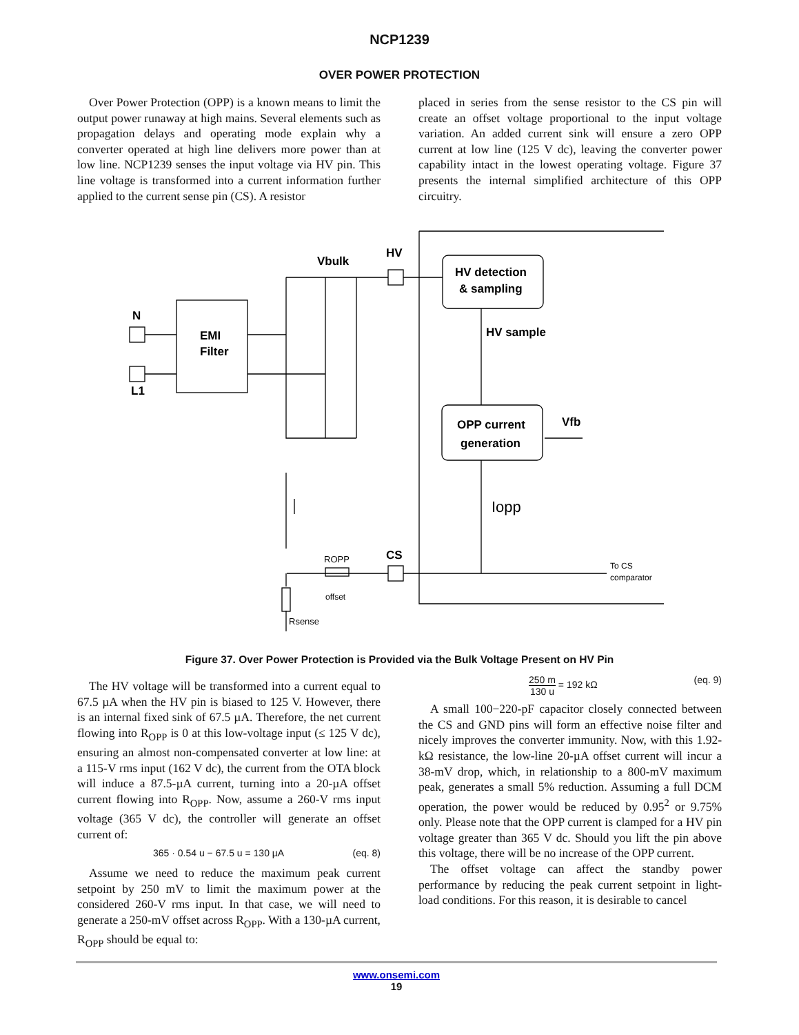NCP1239
OVER POWER PROTECTION
Over Power Protection (OPP) is a known means to limit the output power runaway at high mains. Several elements such as propagation delays and operating mode explain why a converter operated at high line delivers more power than at low line. NCP1239 senses the input voltage via HV pin. This line voltage is transformed into a current information further applied to the current sense pin (CS). A resistor
placed in series from the sense resistor to the CS pin will create an offset voltage proportional to the input voltage variation. An added current sink will ensure a zero OPP current at low line (125 V dc), leaving the converter power capability intact in the lowest operating voltage. Figure 37 presents the internal simplified architecture of this OPP circuitry.
N
L1
EMI
Filter
Vbulk
HV
CS
HV detection
& sampling
HV sample
OPP current
generation
Vfb
Iopp
ROPP
offset
Rsense
To CS
comparator
Figure 37. Over Power Protection is Provided via the Bulk Voltage Present on HV Pin
The HV voltage will be transformed into a current equal to 67.5 µA when the HV pin is biased to 125 V. However, there is an internal fixed sink of 67.5 µA. Therefore, the net current flowing into R<sub>OPP</sub> is 0 at this low-voltage input (≤ 125 V dc), ensuring an almost non-compensated converter at low line: at a 115-V rms input (162 V dc), the current from the OTA block will induce a 87.5-µA current, turning into a 20-µA offset current flowing into R<sub>OPP</sub>. Now, assume a 260-V rms input voltage (365 V dc), the controller will generate an offset current of:
365 · 0.54 u − 67.5 u = 130 µA (eq. 8)
Assume we need to reduce the maximum peak current setpoint by 250 mV to limit the maximum power at the considered 260-V rms input. In that case, we will need to generate a 250-mV offset across R<sub>OPP</sub>. With a 130-µA current, R<sub>OPP</sub> should be equal to:
250 m 130 u = 192 kΩ (eq. 9)
A small 100−220-pF capacitor closely connected between the CS and GND pins will form an effective noise filter and nicely improves the converter immunity. Now, with this 1.92-kΩ resistance, the low-line 20-µA offset current will incur a 38-mV drop, which, in relationship to a 800-mV maximum peak, generates a small 5% reduction. Assuming a full DCM operation, the power would be reduced by 0.95<sup>2</sup> or 9.75% only. Please note that the OPP current is clamped for a HV pin voltage greater than 365 V dc. Should you lift the pin above this voltage, there will be no increase of the OPP current.
The offset voltage can affect the standby power performance by reducing the peak current setpoint in light-load conditions. For this reason, it is desirable to cancel
www.onsemi.com
19